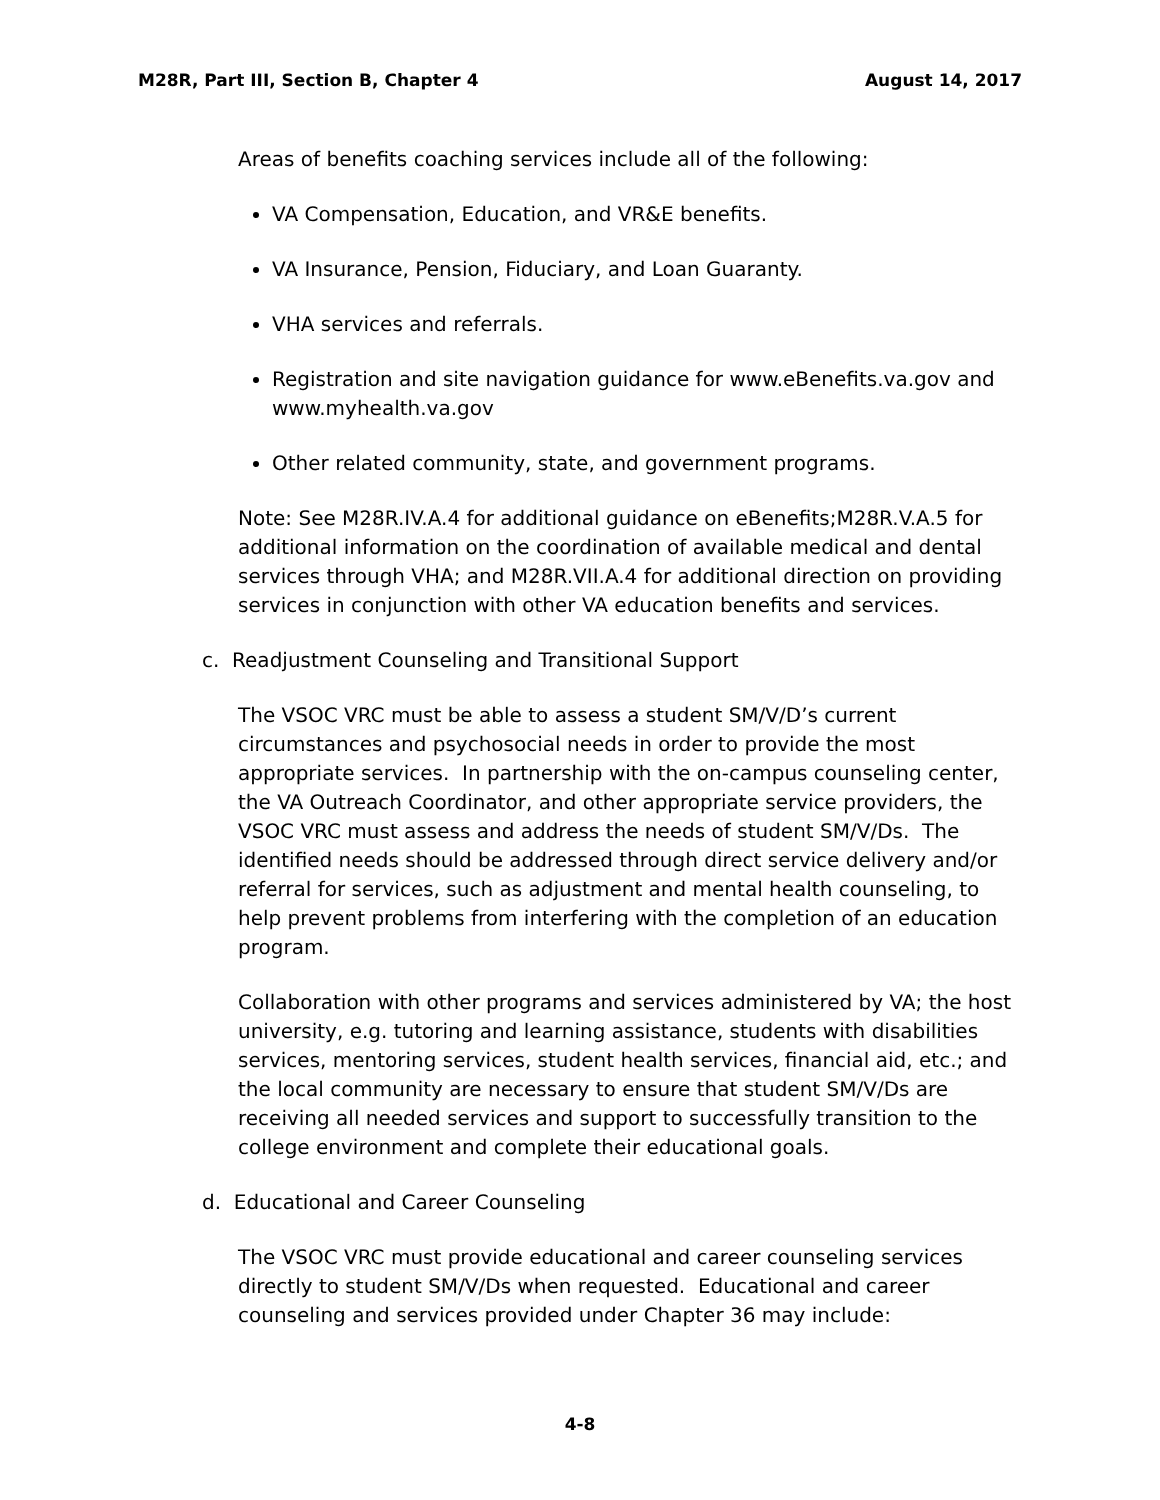M28R, Part III, Section B, Chapter 4 August 14, 2017
Areas of benefits coaching services include all of the following:
VA Compensation, Education, and VR&E benefits.
VA Insurance, Pension, Fiduciary, and Loan Guaranty.
VHA services and referrals.
Registration and site navigation guidance for www.eBenefits.va.gov and www.myhealth.va.gov
Other related community, state, and government programs.
Note: See M28R.IV.A.4 for additional guidance on eBenefits;M28R.V.A.5 for additional information on the coordination of available medical and dental services through VHA; and M28R.VII.A.4 for additional direction on providing services in conjunction with other VA education benefits and services.
c. Readjustment Counseling and Transitional Support
The VSOC VRC must be able to assess a student SM/V/D’s current circumstances and psychosocial needs in order to provide the most appropriate services. In partnership with the on-campus counseling center, the VA Outreach Coordinator, and other appropriate service providers, the VSOC VRC must assess and address the needs of student SM/V/Ds. The identified needs should be addressed through direct service delivery and/or referral for services, such as adjustment and mental health counseling, to help prevent problems from interfering with the completion of an education program.
Collaboration with other programs and services administered by VA; the host university, e.g. tutoring and learning assistance, students with disabilities services, mentoring services, student health services, financial aid, etc.; and the local community are necessary to ensure that student SM/V/Ds are receiving all needed services and support to successfully transition to the college environment and complete their educational goals.
d. Educational and Career Counseling
The VSOC VRC must provide educational and career counseling services directly to student SM/V/Ds when requested. Educational and career counseling and services provided under Chapter 36 may include:
4-8